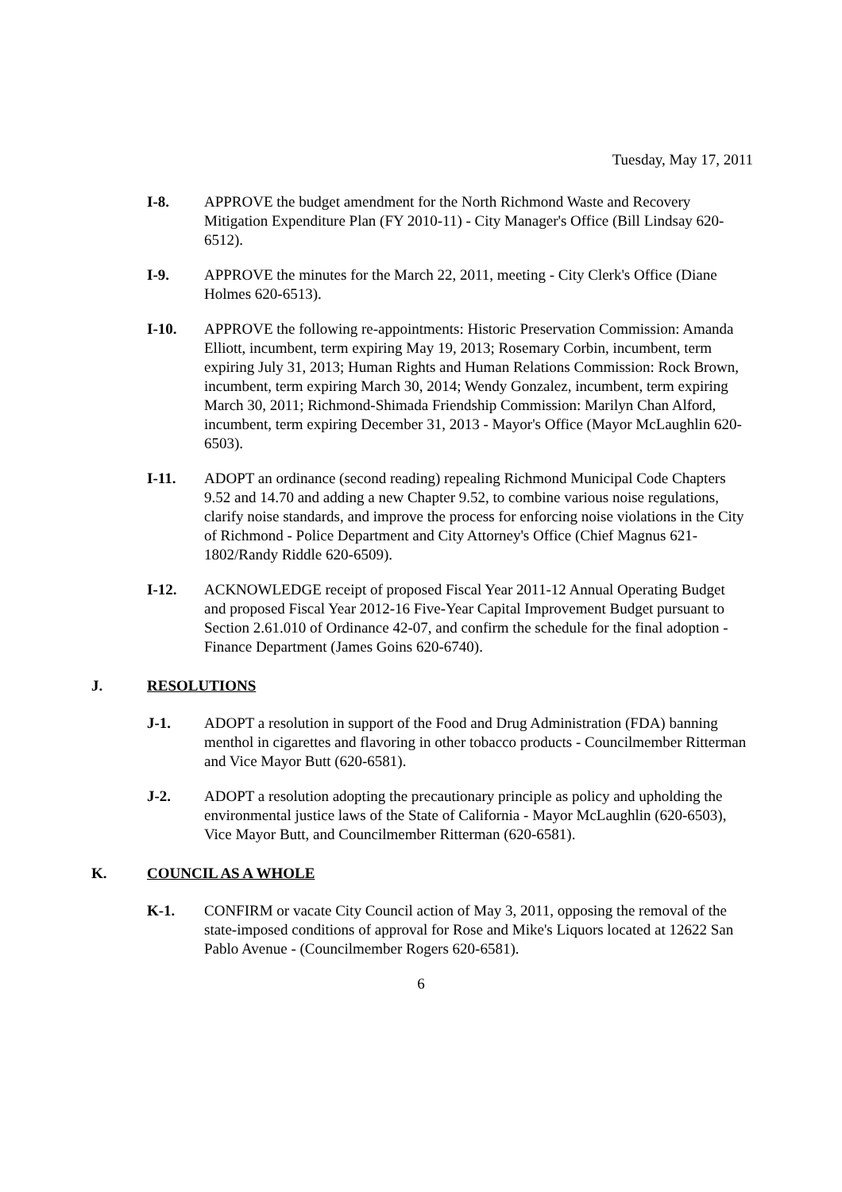Tuesday, May 17, 2011
I-8. APPROVE the budget amendment for the North Richmond Waste and Recovery Mitigation Expenditure Plan (FY 2010-11) - City Manager's Office (Bill Lindsay 620-6512).
I-9. APPROVE the minutes for the March 22, 2011, meeting - City Clerk's Office (Diane Holmes 620-6513).
I-10. APPROVE the following re-appointments: Historic Preservation Commission: Amanda Elliott, incumbent, term expiring May 19, 2013; Rosemary Corbin, incumbent, term expiring July 31, 2013; Human Rights and Human Relations Commission: Rock Brown, incumbent, term expiring March 30, 2014; Wendy Gonzalez, incumbent, term expiring March 30, 2011; Richmond-Shimada Friendship Commission: Marilyn Chan Alford, incumbent, term expiring December 31, 2013 - Mayor's Office (Mayor McLaughlin 620-6503).
I-11. ADOPT an ordinance (second reading) repealing Richmond Municipal Code Chapters 9.52 and 14.70 and adding a new Chapter 9.52, to combine various noise regulations, clarify noise standards, and improve the process for enforcing noise violations in the City of Richmond - Police Department and City Attorney's Office (Chief Magnus 621-1802/Randy Riddle 620-6509).
I-12. ACKNOWLEDGE receipt of proposed Fiscal Year 2011-12 Annual Operating Budget and proposed Fiscal Year 2012-16 Five-Year Capital Improvement Budget pursuant to Section 2.61.010 of Ordinance 42-07, and confirm the schedule for the final adoption - Finance Department (James Goins 620-6740).
J. RESOLUTIONS
J-1. ADOPT a resolution in support of the Food and Drug Administration (FDA) banning menthol in cigarettes and flavoring in other tobacco products - Councilmember Ritterman and Vice Mayor Butt (620-6581).
J-2. ADOPT a resolution adopting the precautionary principle as policy and upholding the environmental justice laws of the State of California - Mayor McLaughlin (620-6503), Vice Mayor Butt, and Councilmember Ritterman (620-6581).
K. COUNCIL AS A WHOLE
K-1. CONFIRM or vacate City Council action of May 3, 2011, opposing the removal of the state-imposed conditions of approval for Rose and Mike's Liquors located at 12622 San Pablo Avenue - (Councilmember Rogers 620-6581).
6